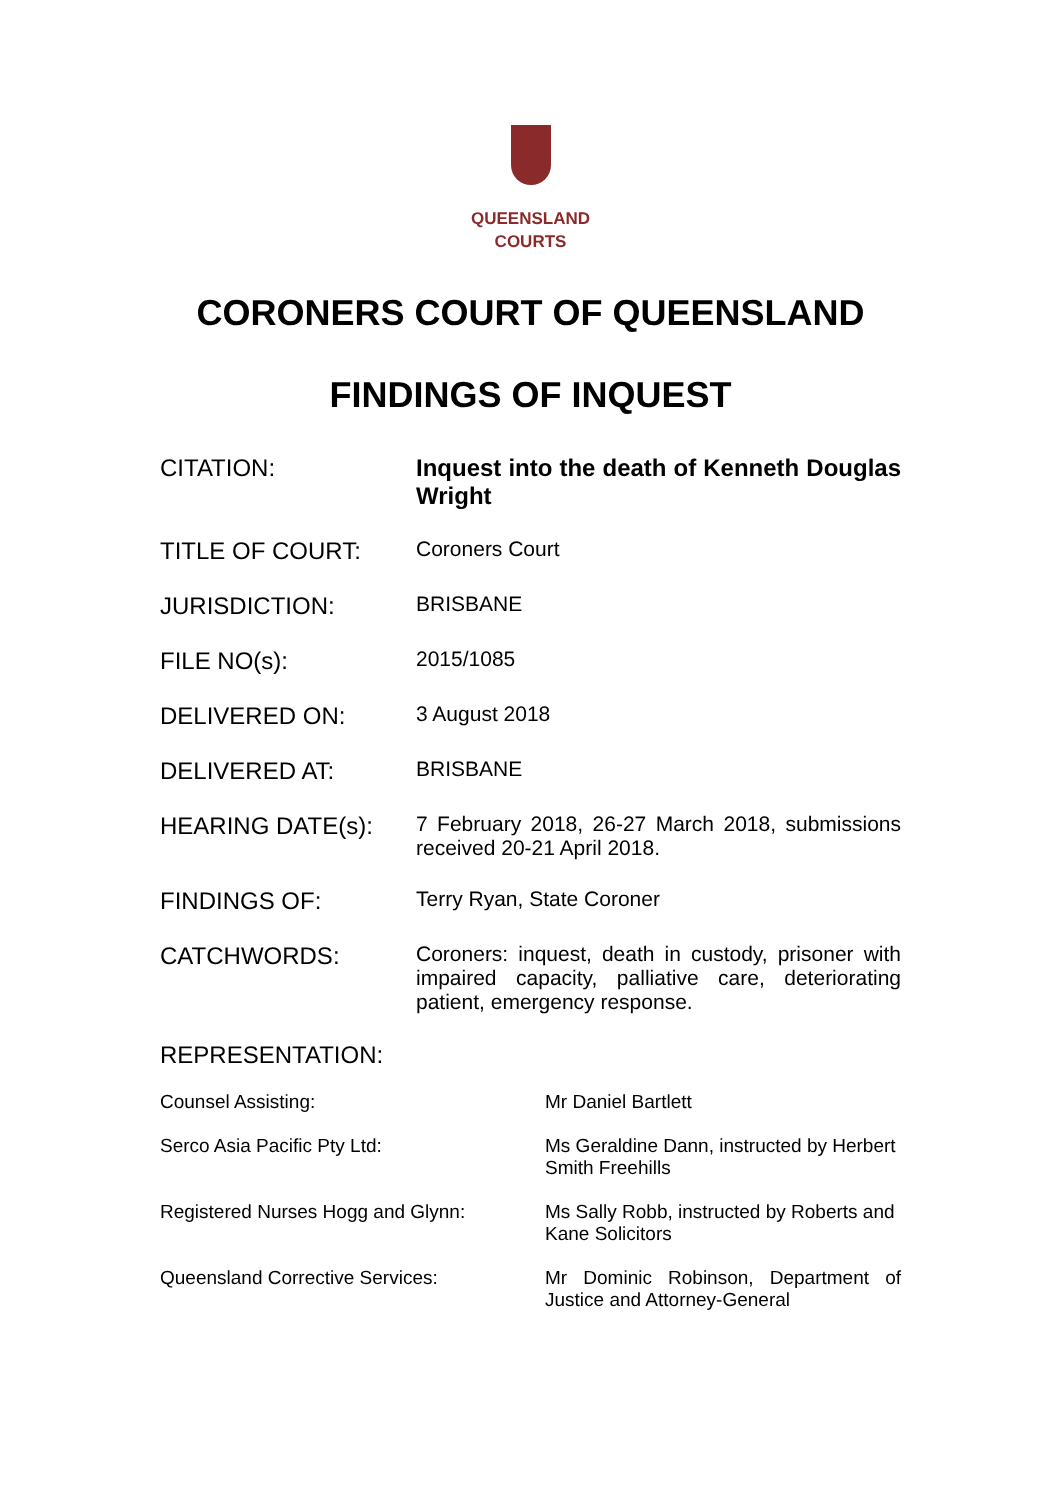QUEENSLAND
COURTS
CORONERS COURT OF QUEENSLAND
FINDINGS OF INQUEST
| CITATION: | Inquest into the death of Kenneth Douglas Wright |
| TITLE OF COURT: | Coroners Court |
| JURISDICTION: | BRISBANE |
| FILE NO(s): | 2015/1085 |
| DELIVERED ON: | 3 August 2018 |
| DELIVERED AT: | BRISBANE |
| HEARING DATE(s): | 7 February 2018, 26-27 March 2018, submissions received 20-21 April 2018. |
| FINDINGS OF: | Terry Ryan, State Coroner |
| CATCHWORDS: | Coroners: inquest, death in custody, prisoner with impaired capacity, palliative care, deteriorating patient, emergency response. |
REPRESENTATION:
| Counsel Assisting: | Mr Daniel Bartlett |
| Serco Asia Pacific Pty Ltd: | Ms Geraldine Dann, instructed by Herbert Smith Freehills |
| Registered Nurses Hogg and Glynn: | Ms Sally Robb, instructed by Roberts and Kane Solicitors |
| Queensland Corrective Services: | Mr Dominic Robinson, Department of Justice and Attorney-General |